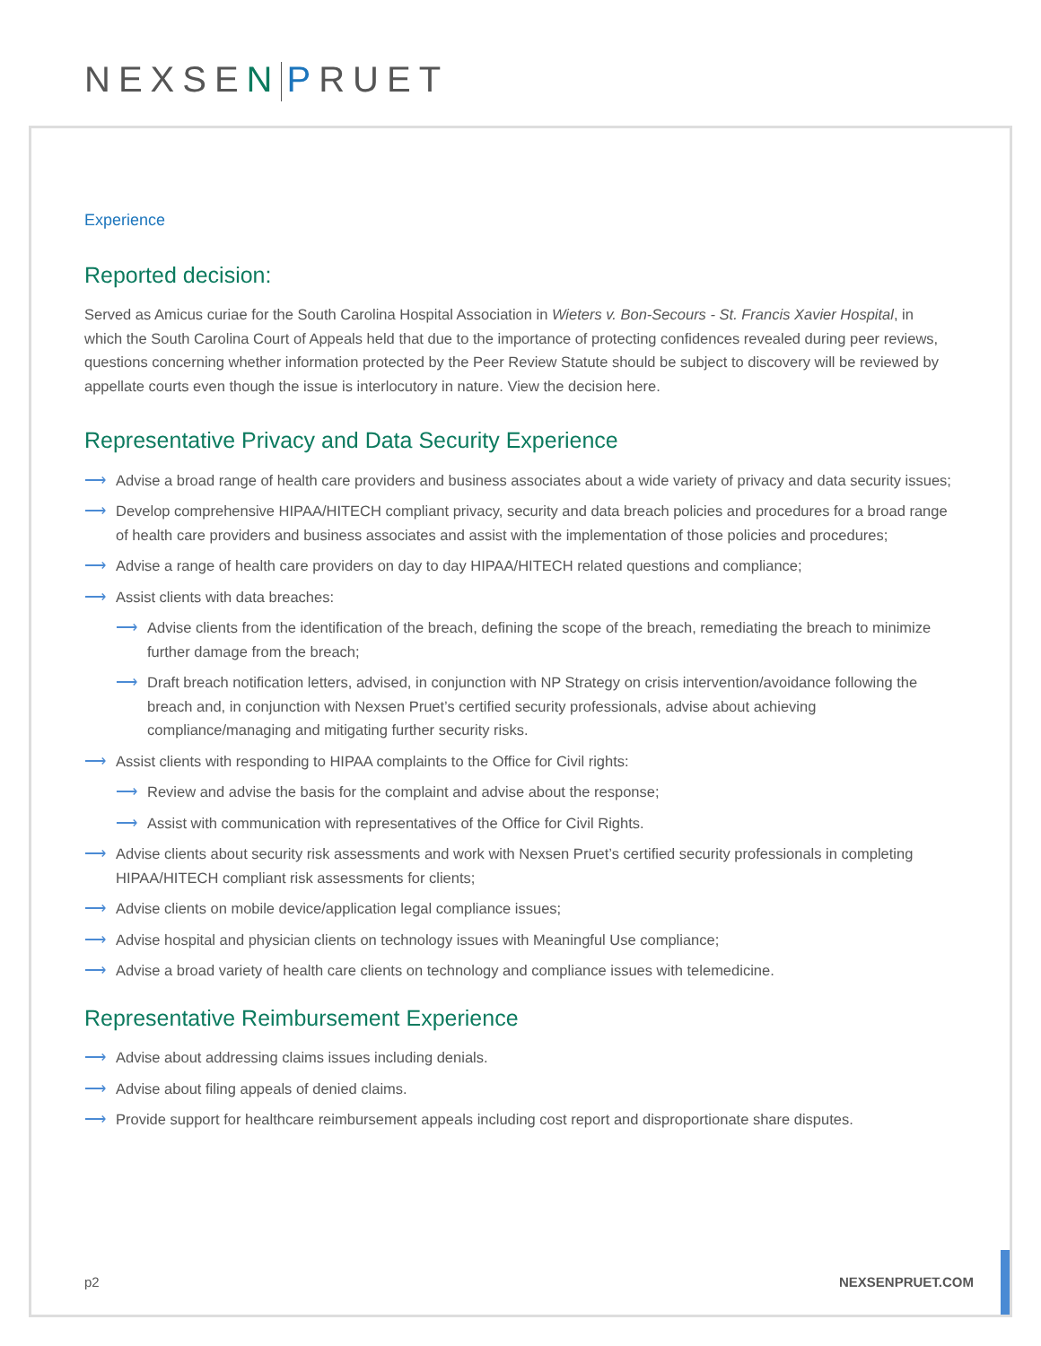NEXSEN PRUET
Experience
Reported decision:
Served as Amicus curiae for the South Carolina Hospital Association in Wieters v. Bon-Secours - St. Francis Xavier Hospital, in which the South Carolina Court of Appeals held that due to the importance of protecting confidences revealed during peer reviews, questions concerning whether information protected by the Peer Review Statute should be subject to discovery will be reviewed by appellate courts even though the issue is interlocutory in nature. View the decision here.
Representative Privacy and Data Security Experience
⟶ Advise a broad range of health care providers and business associates about a wide variety of privacy and data security issues;
⟶ Develop comprehensive HIPAA/HITECH compliant privacy, security and data breach policies and procedures for a broad range of health care providers and business associates and assist with the implementation of those policies and procedures;
⟶ Advise a range of health care providers on day to day HIPAA/HITECH related questions and compliance;
⟶ Assist clients with data breaches:
⟶ Advise clients from the identification of the breach, defining the scope of the breach, remediating the breach to minimize further damage from the breach;
⟶ Draft breach notification letters, advised, in conjunction with NP Strategy on crisis intervention/avoidance following the breach and, in conjunction with Nexsen Pruet’s certified security professionals, advise about achieving compliance/managing and mitigating further security risks.
⟶ Assist clients with responding to HIPAA complaints to the Office for Civil rights:
⟶ Review and advise the basis for the complaint and advise about the response;
⟶ Assist with communication with representatives of the Office for Civil Rights.
⟶ Advise clients about security risk assessments and work with Nexsen Pruet’s certified security professionals in completing HIPAA/HITECH compliant risk assessments for clients;
⟶ Advise clients on mobile device/application legal compliance issues;
⟶ Advise hospital and physician clients on technology issues with Meaningful Use compliance;
⟶ Advise a broad variety of health care clients on technology and compliance issues with telemedicine.
Representative Reimbursement Experience
⟶ Advise about addressing claims issues including denials.
⟶ Advise about filing appeals of denied claims.
⟶ Provide support for healthcare reimbursement appeals including cost report and disproportionate share disputes.
p2 NEXSENPRUET.COM